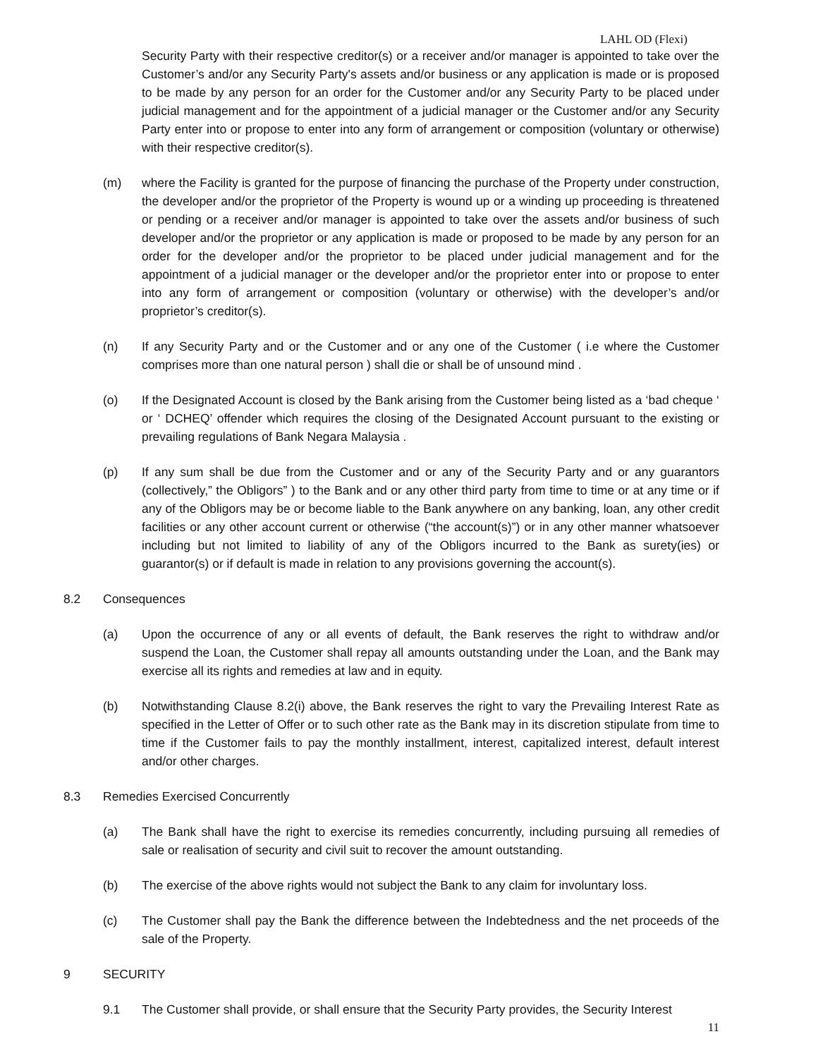LAHL OD (Flexi)
Security Party with their respective creditor(s) or a receiver and/or manager is appointed to take over the Customer’s and/or any Security Party's assets and/or business or any application is made or is proposed to be made by any person for an order for the Customer and/or any Security Party to be placed under judicial management and for the appointment of a judicial manager or the Customer and/or any Security Party enter into or propose to enter into any form of arrangement or composition (voluntary or otherwise) with their respective creditor(s).
(m) where the Facility is granted for the purpose of financing the purchase of the Property under construction, the developer and/or the proprietor of the Property is wound up or a winding up proceeding is threatened or pending or a receiver and/or manager is appointed to take over the assets and/or business of such developer and/or the proprietor or any application is made or proposed to be made by any person for an order for the developer and/or the proprietor to be placed under judicial management and for the appointment of a judicial manager or the developer and/or the proprietor enter into or propose to enter into any form of arrangement or composition (voluntary or otherwise) with the developer’s and/or proprietor’s creditor(s).
(n) If any Security Party and or the Customer and or any one of the Customer ( i.e where the Customer comprises more than one natural person ) shall die or shall be of unsound mind .
(o) If the Designated Account is closed by the Bank arising from the Customer being listed as a ‘bad cheque ‘ or ‘ DCHEQ’ offender which requires the closing of the Designated Account pursuant to the existing or prevailing regulations of Bank Negara Malaysia .
(p) If any sum shall be due from the Customer and or any of the Security Party and or any guarantors (collectively,” the Obligors” ) to the Bank and or any other third party from time to time or at any time or if any of the Obligors may be or become liable to the Bank anywhere on any banking, loan, any other credit facilities or any other account current or otherwise (“the account(s)”) or in any other manner whatsoever including but not limited to liability of any of the Obligors incurred to the Bank as surety(ies) or guarantor(s) or if default is made in relation to any provisions governing the account(s).
8.2 Consequences
(a) Upon the occurrence of any or all events of default, the Bank reserves the right to withdraw and/or suspend the Loan, the Customer shall repay all amounts outstanding under the Loan, and the Bank may exercise all its rights and remedies at law and in equity.
(b) Notwithstanding Clause 8.2(i) above, the Bank reserves the right to vary the Prevailing Interest Rate as specified in the Letter of Offer or to such other rate as the Bank may in its discretion stipulate from time to time if the Customer fails to pay the monthly installment, interest, capitalized interest, default interest and/or other charges.
8.3 Remedies Exercised Concurrently
(a) The Bank shall have the right to exercise its remedies concurrently, including pursuing all remedies of sale or realisation of security and civil suit to recover the amount outstanding.
(b) The exercise of the above rights would not subject the Bank to any claim for involuntary loss.
(c) The Customer shall pay the Bank the difference between the Indebtedness and the net proceeds of the sale of the Property.
9 SECURITY
9.1 The Customer shall provide, or shall ensure that the Security Party provides, the Security Interest
11